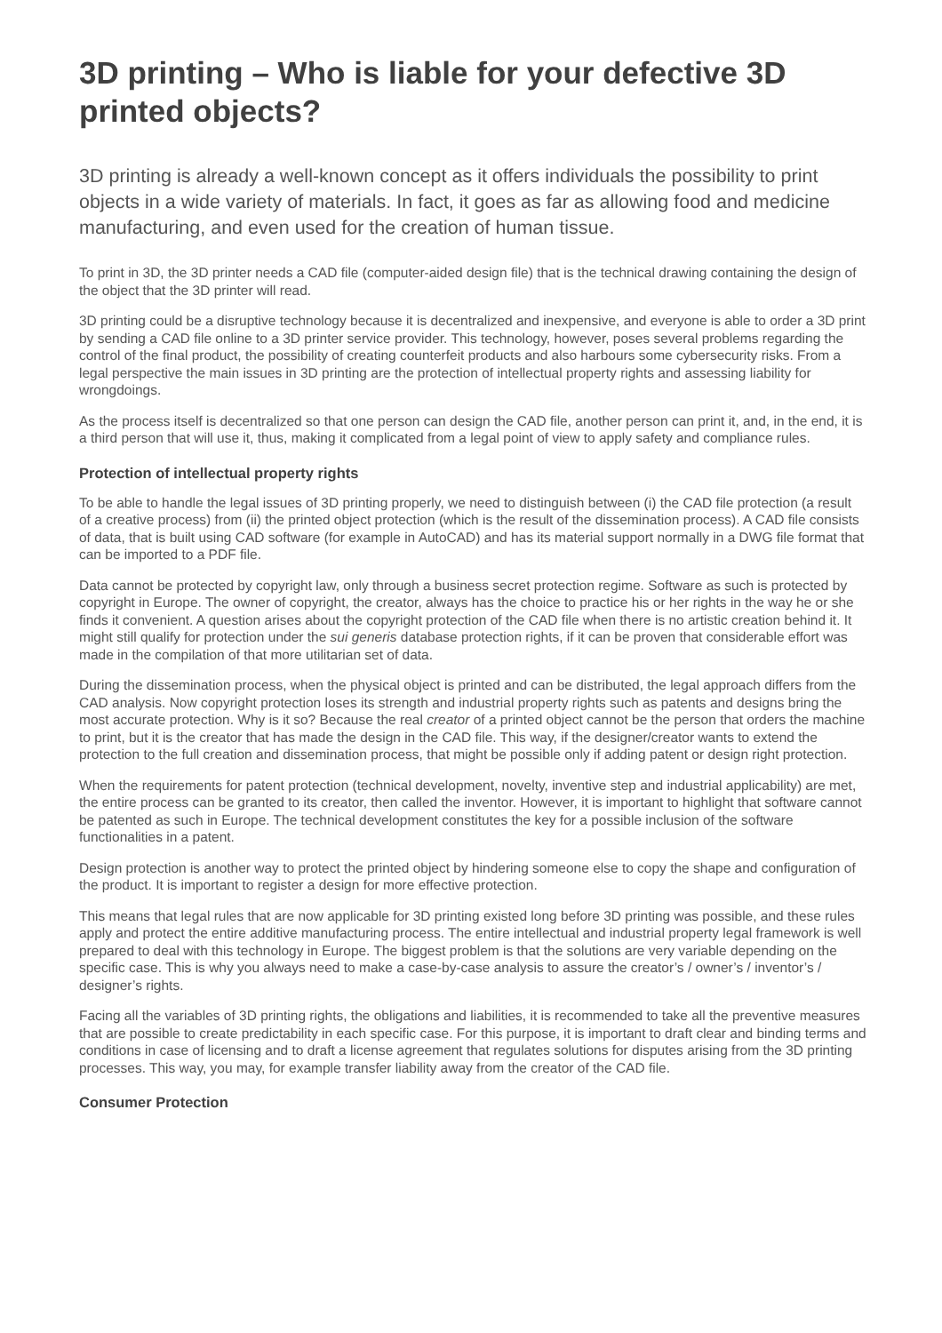3D printing – Who is liable for your defective 3D printed objects?
3D printing is already a well-known concept as it offers individuals the possibility to print objects in a wide variety of materials. In fact, it goes as far as allowing food and medicine manufacturing, and even used for the creation of human tissue.
To print in 3D, the 3D printer needs a CAD file (computer-aided design file) that is the technical drawing containing the design of the object that the 3D printer will read.
3D printing could be a disruptive technology because it is decentralized and inexpensive, and everyone is able to order a 3D print by sending a CAD file online to a 3D printer service provider. This technology, however, poses several problems regarding the control of the final product, the possibility of creating counterfeit products and also harbours some cybersecurity risks. From a legal perspective the main issues in 3D printing are the protection of intellectual property rights and assessing liability for wrongdoings.
As the process itself is decentralized so that one person can design the CAD file, another person can print it, and, in the end, it is a third person that will use it, thus, making it complicated from a legal point of view to apply safety and compliance rules.
Protection of intellectual property rights
To be able to handle the legal issues of 3D printing properly, we need to distinguish between (i) the CAD file protection (a result of a creative process) from (ii) the printed object protection (which is the result of the dissemination process). A CAD file consists of data, that is built using CAD software (for example in AutoCAD) and has its material support normally in a DWG file format that can be imported to a PDF file.
Data cannot be protected by copyright law, only through a business secret protection regime. Software as such is protected by copyright in Europe. The owner of copyright, the creator, always has the choice to practice his or her rights in the way he or she finds it convenient. A question arises about the copyright protection of the CAD file when there is no artistic creation behind it. It might still qualify for protection under the sui generis database protection rights, if it can be proven that considerable effort was made in the compilation of that more utilitarian set of data.
During the dissemination process, when the physical object is printed and can be distributed, the legal approach differs from the CAD analysis. Now copyright protection loses its strength and industrial property rights such as patents and designs bring the most accurate protection. Why is it so? Because the real creator of a printed object cannot be the person that orders the machine to print, but it is the creator that has made the design in the CAD file. This way, if the designer/creator wants to extend the protection to the full creation and dissemination process, that might be possible only if adding patent or design right protection.
When the requirements for patent protection (technical development, novelty, inventive step and industrial applicability) are met, the entire process can be granted to its creator, then called the inventor. However, it is important to highlight that software cannot be patented as such in Europe. The technical development constitutes the key for a possible inclusion of the software functionalities in a patent.
Design protection is another way to protect the printed object by hindering someone else to copy the shape and configuration of the product. It is important to register a design for more effective protection.
This means that legal rules that are now applicable for 3D printing existed long before 3D printing was possible, and these rules apply and protect the entire additive manufacturing process. The entire intellectual and industrial property legal framework is well prepared to deal with this technology in Europe. The biggest problem is that the solutions are very variable depending on the specific case. This is why you always need to make a case-by-case analysis to assure the creator’s / owner’s / inventor’s / designer’s rights.
Facing all the variables of 3D printing rights, the obligations and liabilities, it is recommended to take all the preventive measures that are possible to create predictability in each specific case. For this purpose, it is important to draft clear and binding terms and conditions in case of licensing and to draft a license agreement that regulates solutions for disputes arising from the 3D printing processes. This way, you may, for example transfer liability away from the creator of the CAD file.
Consumer Protection